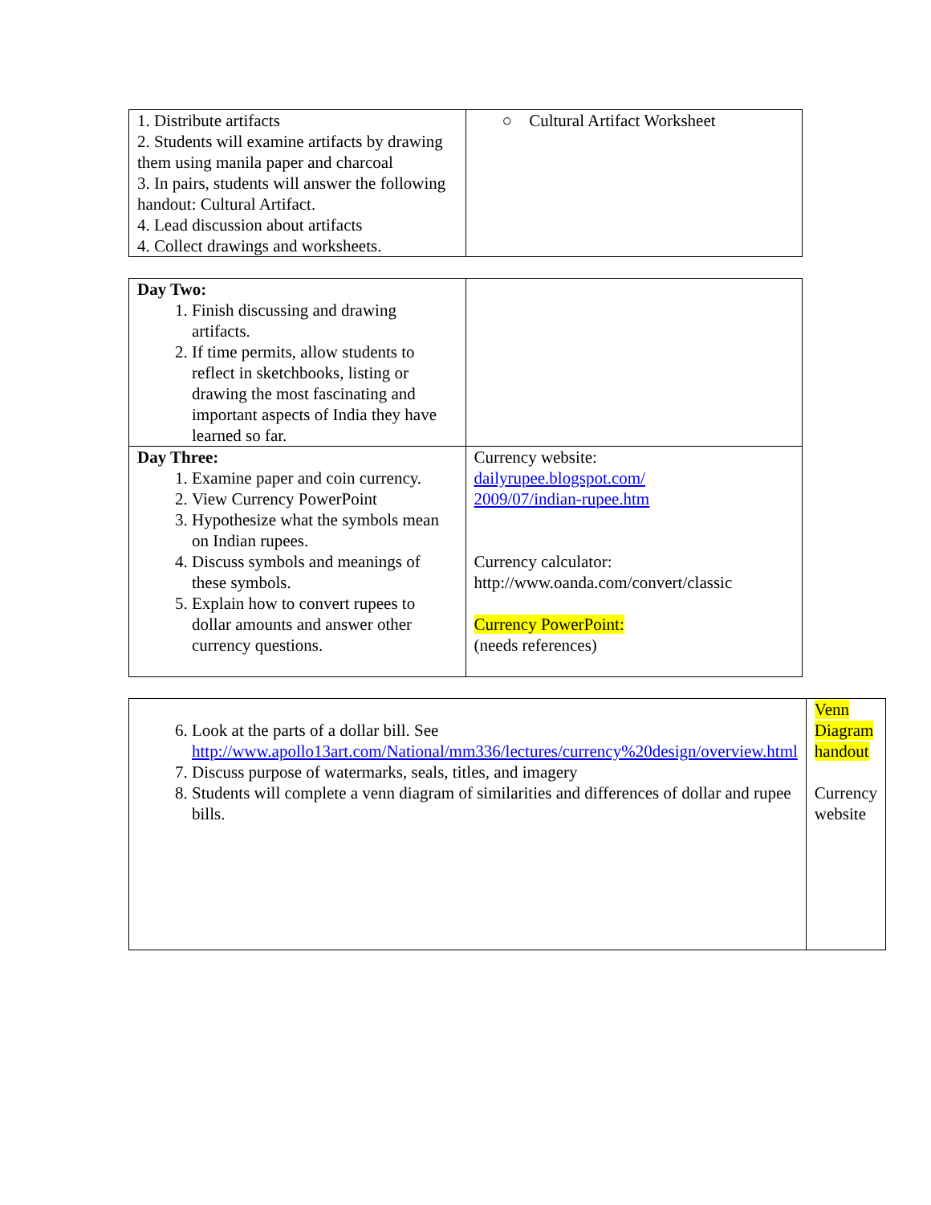| 1. Distribute artifacts 2. Students will examine artifacts by drawing them using manila paper and charcoal 3. In pairs, students will answer the following handout: Cultural Artifact. 4. Lead discussion about artifacts 4. Collect drawings and worksheets. | ○ Cultural Artifact Worksheet |
| Day Two: 1. Finish discussing and drawing artifacts. 2. If time permits, allow students to reflect in sketchbooks, listing or drawing the most fascinating and important aspects of India they have learned so far. | |
| Day Three: 1. Examine paper and coin currency. 2. View Currency PowerPoint 3. Hypothesize what the symbols mean on Indian rupees. 4. Discuss symbols and meanings of these symbols. 5. Explain how to convert rupees to dollar amounts and answer other currency questions. | Currency website: dailyrupee.blogspot.com/ 2009/07/indian-rupee.htm Currency calculator: http://www.oanda.com/convert/classic Currency PowerPoint: (needs references) |
| 6. Look at the parts of a dollar bill. See http://www.apollo13art.com/National/mm336/lectures/currency%20design/overview.html 7. Discuss purpose of watermarks, seals, titles, and imagery 8. Students will complete a venn diagram of similarities and differences of dollar and rupee bills. | Venn Diagram handout Currency website |